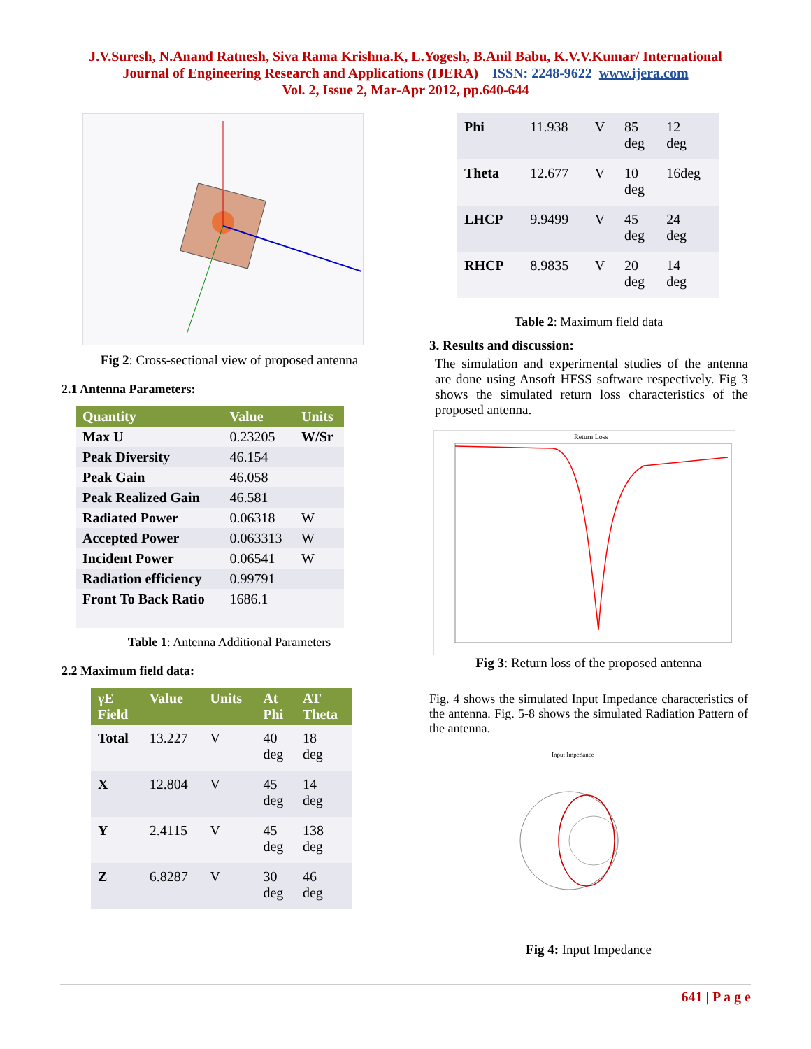J.V.Suresh, N.Anand Ratnesh, Siva Rama Krishna.K, L.Yogesh, B.Anil Babu, K.V.V.Kumar/ International
Journal of Engineering Research and Applications (IJERA) ISSN: 2248-9622 www.ijera.com
Vol. 2, Issue 2, Mar-Apr 2012, pp.640-644
Fig 2: Cross-sectional view of proposed antenna
2.1 Antenna Parameters:
| Quantity | Value | Units |
| --- | --- | --- |
| Max U | 0.23205 | W/Sr |
| Peak Diversity | 46.154 | |
| Peak Gain | 46.058 | |
| Peak Realized Gain | 46.581 | |
| Radiated Power | 0.06318 | W |
| Accepted Power | 0.063313 | W |
| Incident Power | 0.06541 | W |
| Radiation efficiency | 0.99791 | |
| Front To Back Ratio | 1686.1 | |
Table 1: Antenna Additional Parameters
2.2 Maximum field data:
| γE Field | Value | Units | At Phi | AT Theta |
| --- | --- | --- | --- | --- |
| Total | 13.227 | V | 40 deg | 18 deg |
| X | 12.804 | V | 45 deg | 14 deg |
| Y | 2.4115 | V | 45 deg | 138 deg |
| Z | 6.8287 | V | 30 deg | 46 deg |
| Phi | 11.938 | V | 85 deg | 12 deg |
| Theta | 12.677 | V | 10 deg | 16deg |
| LHCP | 9.9499 | V | 45 deg | 24 deg |
| RHCP | 8.9835 | V | 20 deg | 14 deg |
Table 2: Maximum field data
3. Results and discussion:
The simulation and experimental studies of the antenna are done using Ansoft HFSS software respectively. Fig 3 shows the simulated return loss characteristics of the proposed antenna.
Return Loss
Fig 3: Return loss of the proposed antenna
Fig. 4 shows the simulated Input Impedance characteristics of the antenna. Fig. 5-8 shows the simulated Radiation Pattern of the antenna.
Input Impedance
Fig 4: Input Impedance
641 | P a g e